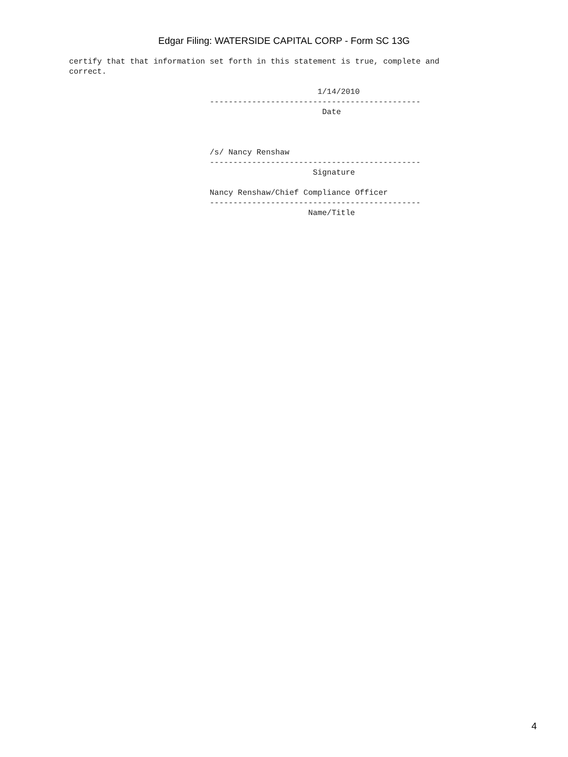Edgar Filing: WATERSIDE CAPITAL CORP - Form SC 13G
certify that that information set forth in this statement is true, complete and
correct.

                                                     1/14/2010
                              ---------------------------------------------
                                                      Date



                              /s/ Nancy Renshaw
                              ---------------------------------------------
                                                    Signature

                              Nancy Renshaw/Chief Compliance Officer
                              ---------------------------------------------
                                                   Name/Title
4